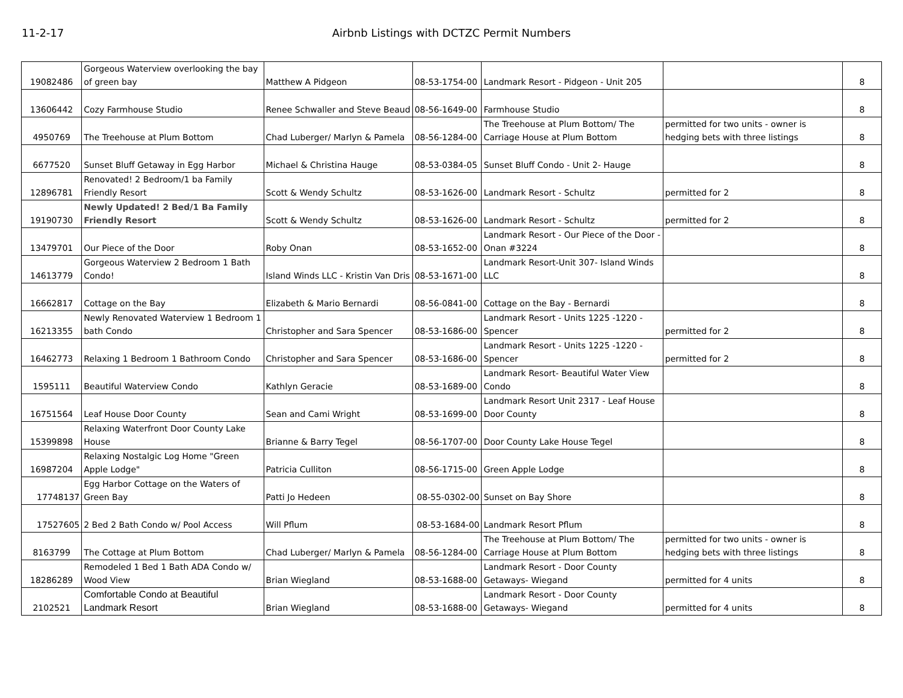11-2-17 Airbnb Listings with DCTZC Permit Numbers
| 19082486 | Gorgeous Waterview overlooking the bay of green bay | Matthew A Pidgeon | 08-53-1754-00 | Landmark Resort - Pidgeon - Unit 205 | | 8 |
| 13606442 | Cozy Farmhouse Studio | Renee Schwaller and Steve Beaud | 08-56-1649-00 | Farmhouse Studio | | 8 |
| 4950769 | The Treehouse at Plum Bottom | Chad Luberger/ Marlyn & Pamela | 08-56-1284-00 | The Treehouse at Plum Bottom/ The Carriage House at Plum Bottom | permitted for two units - owner is hedging bets with three listings | 8 |
| 6677520 | Sunset Bluff Getaway in Egg Harbor | Michael & Christina Hauge | 08-53-0384-05 | Sunset Bluff Condo - Unit 2- Hauge | | 8 |
| 12896781 | Renovated! 2 Bedroom/1 ba Family Friendly Resort | Scott & Wendy Schultz | 08-53-1626-00 | Landmark Resort - Schultz | permitted for 2 | 8 |
| 19190730 | Newly Updated! 2 Bed/1 Ba Family Friendly Resort | Scott & Wendy Schultz | 08-53-1626-00 | Landmark Resort - Schultz | permitted for 2 | 8 |
| 13479701 | Our Piece of the Door | Roby Onan | 08-53-1652-00 | Landmark Resort - Our Piece of the Door - Onan #3224 | | 8 |
| 14613779 | Gorgeous Waterview 2 Bedroom 1 Bath Condo! | Island Winds LLC - Kristin Van Dris | 08-53-1671-00 | Landmark Resort-Unit 307- Island Winds LLC | | 8 |
| 16662817 | Cottage on the Bay | Elizabeth & Mario Bernardi | 08-56-0841-00 | Cottage on the Bay - Bernardi | | 8 |
| 16213355 | Newly Renovated Waterview 1 Bedroom 1 bath Condo | Christopher and Sara Spencer | 08-53-1686-00 | Landmark Resort - Units 1225 -1220 - Spencer | permitted for 2 | 8 |
| 16462773 | Relaxing 1 Bedroom 1 Bathroom Condo | Christopher and Sara Spencer | 08-53-1686-00 | Landmark Resort - Units 1225 -1220 - Spencer | permitted for 2 | 8 |
| 1595111 | Beautiful Waterview Condo | Kathlyn Geracie | 08-53-1689-00 | Landmark Resort- Beautiful Water View Condo | | 8 |
| 16751564 | Leaf House Door County | Sean and Cami Wright | 08-53-1699-00 | Landmark Resort Unit 2317 - Leaf House Door County | | 8 |
| 15399898 | Relaxing Waterfront Door County Lake House | Brianne & Barry Tegel | 08-56-1707-00 | Door County Lake House Tegel | | 8 |
| 16987204 | Relaxing Nostalgic Log Home "Green Apple Lodge" | Patricia Culliton | 08-56-1715-00 | Green Apple Lodge | | 8 |
| 17748137 | Egg Harbor Cottage on the Waters of Green Bay | Patti Jo Hedeen | 08-55-0302-00 | Sunset on Bay Shore | | 8 |
| 17527605 | 2 Bed 2 Bath Condo w/ Pool Access | Will Pflum | 08-53-1684-00 | Landmark Resort Pflum | | 8 |
| 8163799 | The Cottage at Plum Bottom | Chad Luberger/ Marlyn & Pamela | 08-56-1284-00 | The Treehouse at Plum Bottom/ The Carriage House at Plum Bottom | permitted for two units - owner is hedging bets with three listings | 8 |
| 18286289 | Remodeled 1 Bed 1 Bath ADA Condo w/ Wood View | Brian Wiegland | 08-53-1688-00 | Landmark Resort - Door County Getaways- Wiegand | permitted for 4 units | 8 |
| 2102521 | Comfortable Condo at Beautiful Landmark Resort | Brian Wiegland | 08-53-1688-00 | Landmark Resort - Door County Getaways- Wiegand | permitted for 4 units | 8 |